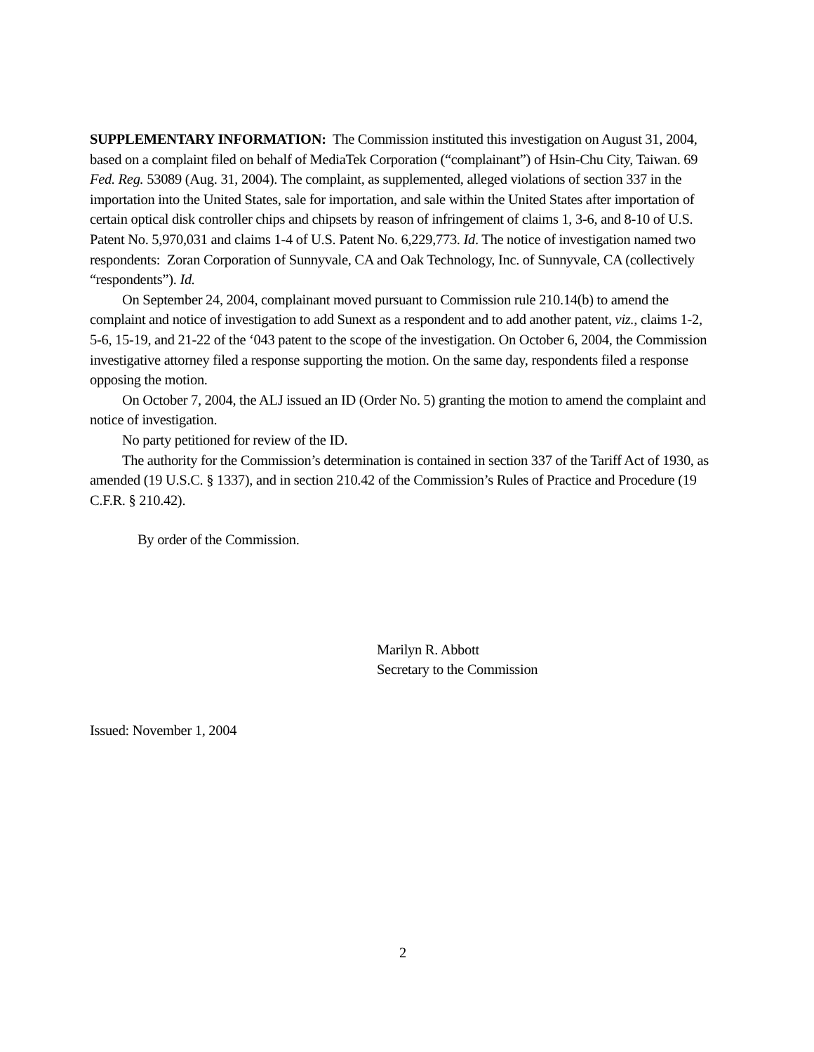SUPPLEMENTARY INFORMATION: The Commission instituted this investigation on August 31, 2004, based on a complaint filed on behalf of MediaTek Corporation (“complainant”) of Hsin-Chu City, Taiwan. 69 Fed. Reg. 53089 (Aug. 31, 2004). The complaint, as supplemented, alleged violations of section 337 in the importation into the United States, sale for importation, and sale within the United States after importation of certain optical disk controller chips and chipsets by reason of infringement of claims 1, 3-6, and 8-10 of U.S. Patent No. 5,970,031 and claims 1-4 of U.S. Patent No. 6,229,773. Id. The notice of investigation named two respondents: Zoran Corporation of Sunnyvale, CA and Oak Technology, Inc. of Sunnyvale, CA (collectively “respondents”). Id.
On September 24, 2004, complainant moved pursuant to Commission rule 210.14(b) to amend the complaint and notice of investigation to add Sunext as a respondent and to add another patent, viz., claims 1-2, 5-6, 15-19, and 21-22 of the ‘043 patent to the scope of the investigation. On October 6, 2004, the Commission investigative attorney filed a response supporting the motion. On the same day, respondents filed a response opposing the motion.
On October 7, 2004, the ALJ issued an ID (Order No. 5) granting the motion to amend the complaint and notice of investigation.
No party petitioned for review of the ID.
The authority for the Commission’s determination is contained in section 337 of the Tariff Act of 1930, as amended (19 U.S.C. § 1337), and in section 210.42 of the Commission’s Rules of Practice and Procedure (19 C.F.R. § 210.42).
By order of the Commission.
Marilyn R. Abbott
Secretary to the Commission
Issued: November 1, 2004
2